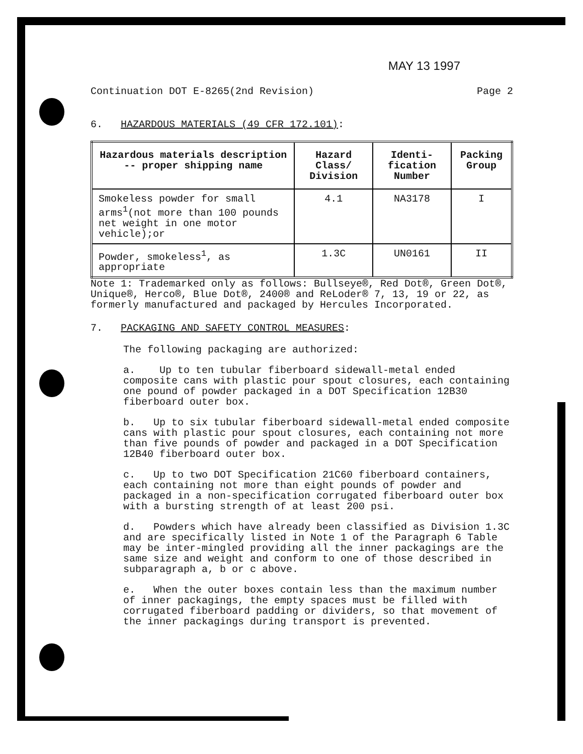MAY 13 1997
Continuation DOT E-8265(2nd Revision) Page 2
6. HAZARDOUS MATERIALS (49 CFR 172.101):
| Hazardous materials description -- proper shipping name | Hazard Class/ Division | Identi-fication Number | Packing Group |
| --- | --- | --- | --- |
| Smokeless powder for small arms<sup>1</sup>(not more than 100 pounds net weight in one motor vehicle);or | 4.1 | NA3178 | I |
| Powder, smokeless<sup>1</sup>, as appropriate | 1.3C | UN0161 | II |
Note 1: Trademarked only as follows: Bullseye®, Red Dot®, Green Dot®, Unique®, Herco®, Blue Dot®, 2400® and ReLoder® 7, 13, 19 or 22, as formerly manufactured and packaged by Hercules Incorporated.
7. PACKAGING AND SAFETY CONTROL MEASURES:
The following packaging are authorized:
a. Up to ten tubular fiberboard sidewall-metal ended composite cans with plastic pour spout closures, each containing one pound of powder packaged in a DOT Specification 12B30 fiberboard outer box.
b. Up to six tubular fiberboard sidewall-metal ended composite cans with plastic pour spout closures, each containing not more than five pounds of powder and packaged in a DOT Specification 12B40 fiberboard outer box.
c. Up to two DOT Specification 21C60 fiberboard containers, each containing not more than eight pounds of powder and packaged in a non-specification corrugated fiberboard outer box with a bursting strength of at least 200 psi.
d. Powders which have already been classified as Division 1.3C and are specifically listed in Note 1 of the Paragraph 6 Table may be inter-mingled providing all the inner packagings are the same size and weight and conform to one of those described in subparagraph a, b or c above.
e. When the outer boxes contain less than the maximum number of inner packagings, the empty spaces must be filled with corrugated fiberboard padding or dividers, so that movement of the inner packagings during transport is prevented.